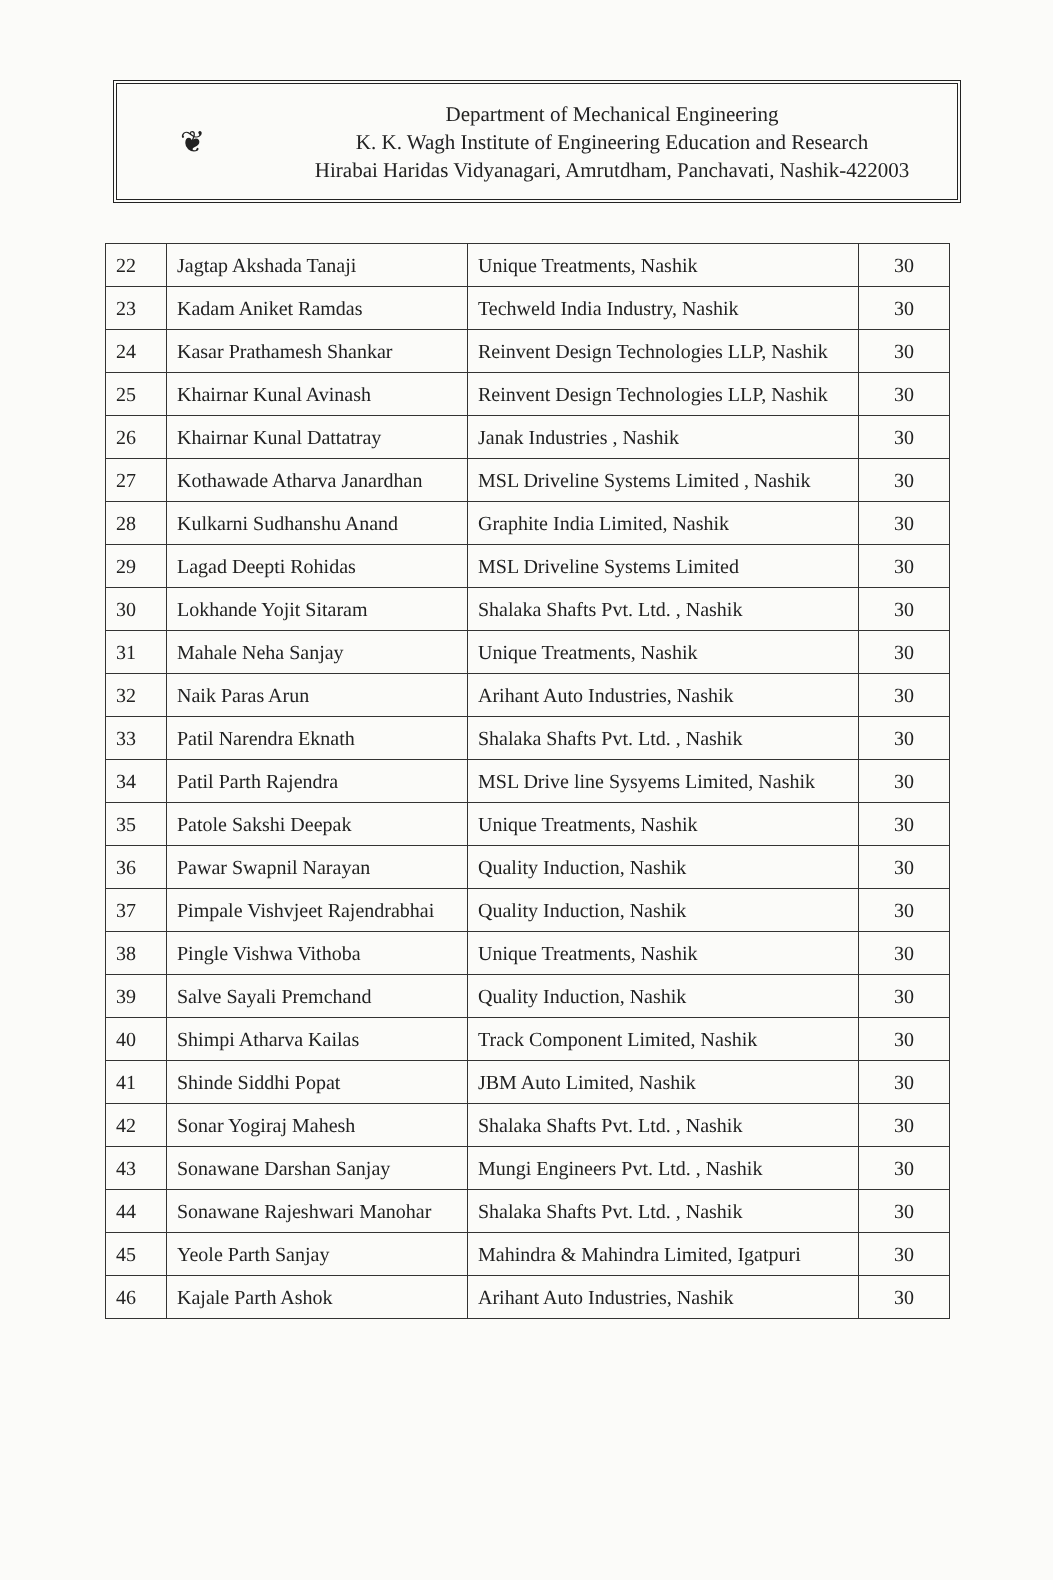❦
Department of Mechanical Engineering
K. K. Wagh Institute of Engineering Education and Research
Hirabai Haridas Vidyanagari, Amrutdham, Panchavati, Nashik-422003
| 22 | Jagtap Akshada Tanaji | Unique Treatments, Nashik | 30 |
| 23 | Kadam Aniket Ramdas | Techweld India Industry, Nashik | 30 |
| 24 | Kasar Prathamesh Shankar | Reinvent Design Technologies LLP, Nashik | 30 |
| 25 | Khairnar Kunal Avinash | Reinvent Design Technologies LLP, Nashik | 30 |
| 26 | Khairnar Kunal Dattatray | Janak Industries , Nashik | 30 |
| 27 | Kothawade Atharva Janardhan | MSL Driveline Systems Limited , Nashik | 30 |
| 28 | Kulkarni Sudhanshu Anand | Graphite India Limited, Nashik | 30 |
| 29 | Lagad Deepti Rohidas | MSL Driveline Systems Limited | 30 |
| 30 | Lokhande Yojit Sitaram | Shalaka Shafts Pvt. Ltd. , Nashik | 30 |
| 31 | Mahale Neha Sanjay | Unique Treatments, Nashik | 30 |
| 32 | Naik Paras Arun | Arihant Auto Industries, Nashik | 30 |
| 33 | Patil Narendra Eknath | Shalaka Shafts Pvt. Ltd. , Nashik | 30 |
| 34 | Patil Parth Rajendra | MSL Drive line Sysyems Limited, Nashik | 30 |
| 35 | Patole Sakshi Deepak | Unique Treatments, Nashik | 30 |
| 36 | Pawar Swapnil Narayan | Quality Induction, Nashik | 30 |
| 37 | Pimpale Vishvjeet Rajendrabhai | Quality Induction, Nashik | 30 |
| 38 | Pingle Vishwa Vithoba | Unique Treatments, Nashik | 30 |
| 39 | Salve Sayali Premchand | Quality Induction, Nashik | 30 |
| 40 | Shimpi Atharva Kailas | Track Component Limited, Nashik | 30 |
| 41 | Shinde Siddhi Popat | JBM Auto Limited, Nashik | 30 |
| 42 | Sonar Yogiraj Mahesh | Shalaka Shafts Pvt. Ltd. , Nashik | 30 |
| 43 | Sonawane Darshan Sanjay | Mungi Engineers Pvt. Ltd. , Nashik | 30 |
| 44 | Sonawane Rajeshwari Manohar | Shalaka Shafts Pvt. Ltd. , Nashik | 30 |
| 45 | Yeole Parth Sanjay | Mahindra & Mahindra Limited, Igatpuri | 30 |
| 46 | Kajale Parth Ashok | Arihant Auto Industries, Nashik | 30 |